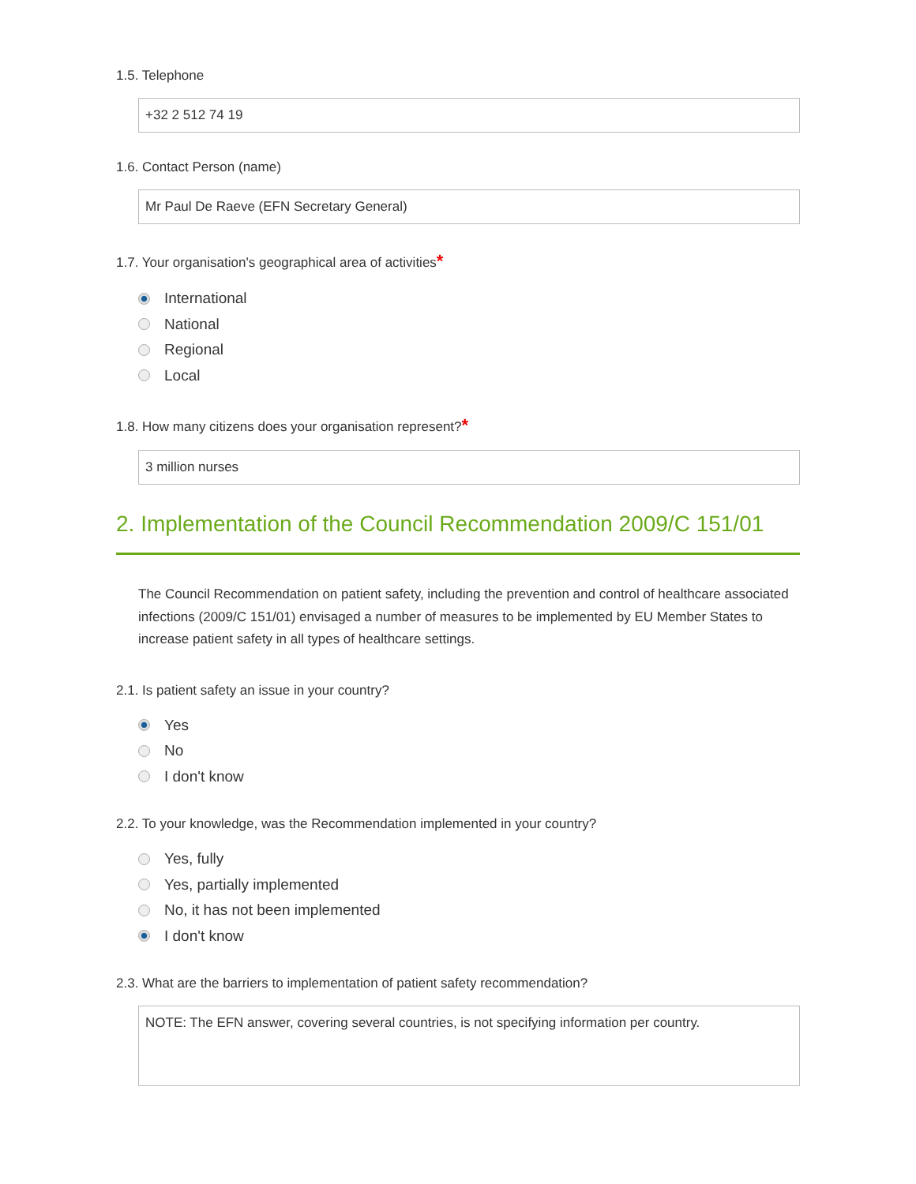1.5. Telephone
+32 2 512 74 19
1.6. Contact Person (name)
Mr Paul De Raeve (EFN Secretary General)
1.7. Your organisation's geographical area of activities*
International
National
Regional
Local
1.8. How many citizens does your organisation represent?*
3 million nurses
2. Implementation of the Council Recommendation 2009/C 151/01
The Council Recommendation on patient safety, including the prevention and control of healthcare associated infections (2009/C 151/01) envisaged a number of measures to be implemented by EU Member States to increase patient safety in all types of healthcare settings.
2.1. Is patient safety an issue in your country?
Yes
No
I don't know
2.2. To your knowledge, was the Recommendation implemented in your country?
Yes, fully
Yes, partially implemented
No, it has not been implemented
I don't know
2.3. What are the barriers to implementation of patient safety recommendation?
NOTE: The EFN answer, covering several countries, is not specifying information per country.